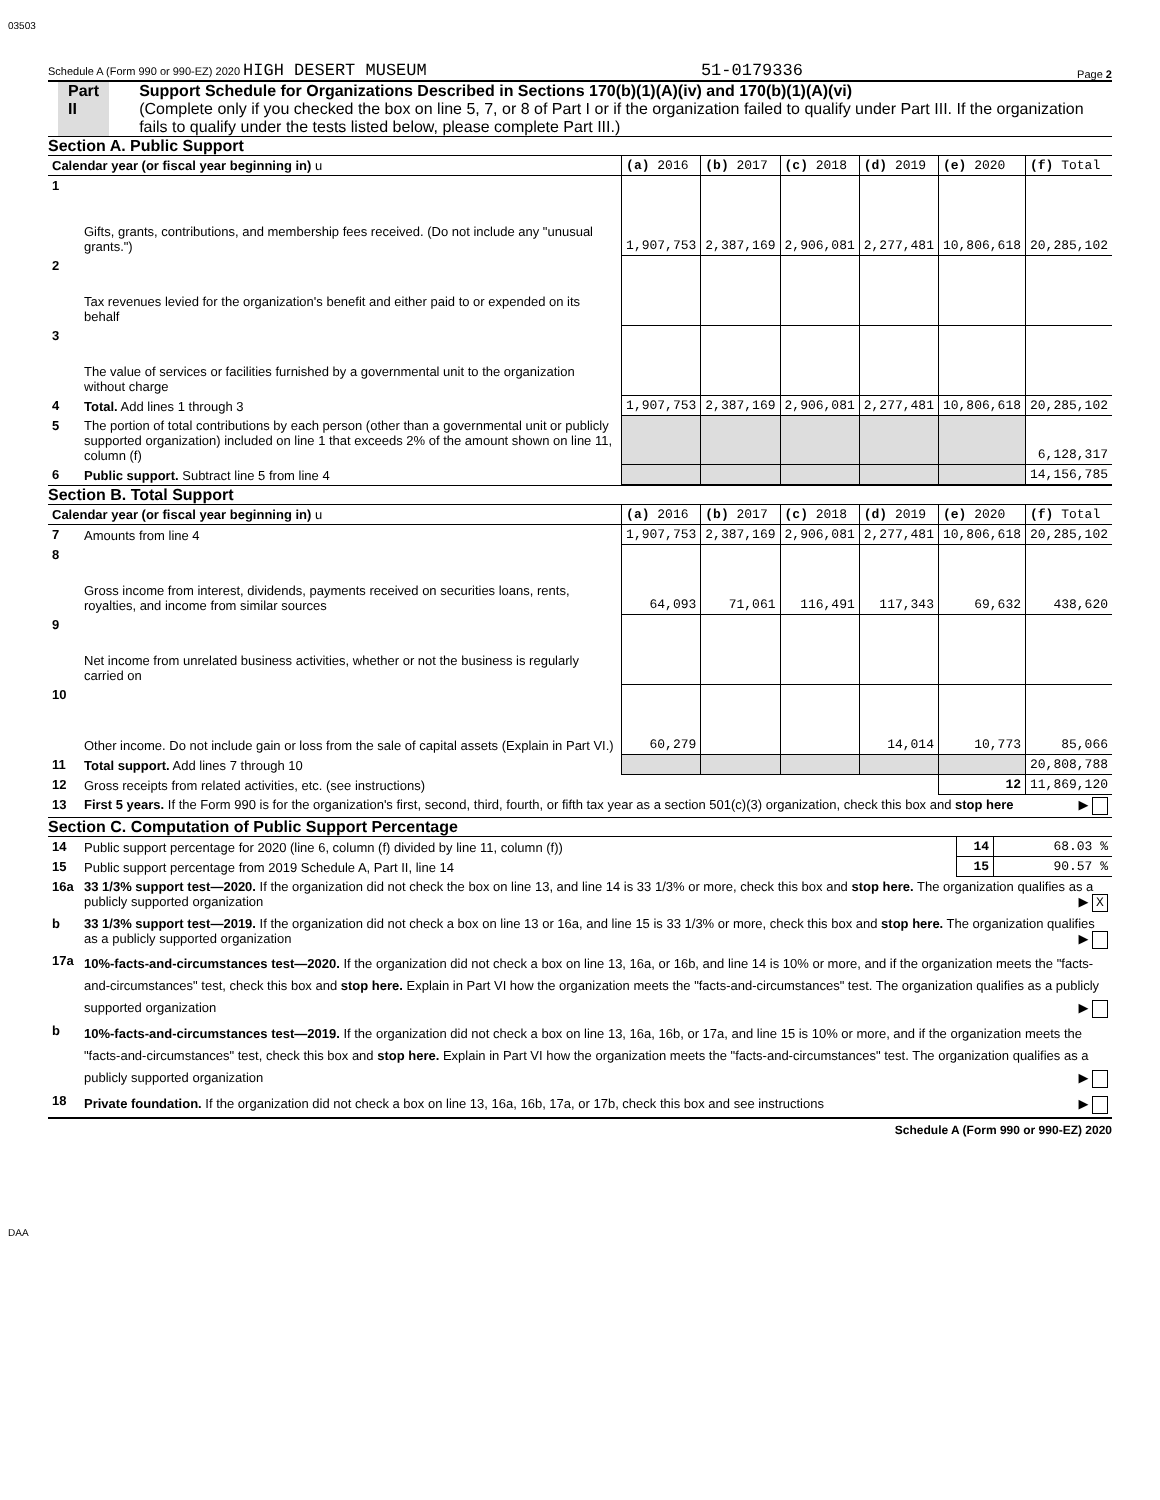03503
Schedule A (Form 990 or 990-EZ) 2020 HIGH DESERT MUSEUM 51-0179336 Page 2
Part II Support Schedule for Organizations Described in Sections 170(b)(1)(A)(iv) and 170(b)(1)(A)(vi)
(Complete only if you checked the box on line 5, 7, or 8 of Part I or if the organization failed to qualify under Part III. If the organization fails to qualify under the tests listed below, please complete Part III.)
Section A. Public Support
| Calendar year (or fiscal year beginning in) u | | (a) 2016 | (b) 2017 | (c) 2018 | (d) 2019 | (e) 2020 | (f) Total |
| 1 | Gifts, grants, contributions, and membership fees received. (Do not include any "unusual grants.") | 1,907,753 | 2,387,169 | 2,906,081 | 2,277,481 | 10,806,618 | 20,285,102 |
| 2 | Tax revenues levied for the organization's benefit and either paid to or expended on its behalf | | | | | | |
| 3 | The value of services or facilities furnished by a governmental unit to the organization without charge | | | | | | |
| 4 | Total. Add lines 1 through 3 | 1,907,753 | 2,387,169 | 2,906,081 | 2,277,481 | 10,806,618 | 20,285,102 |
| 5 | The portion of total contributions by each person (other than a governmental unit or publicly supported organization) included on line 1 that exceeds 2% of the amount shown on line 11, column (f) | | | | | | 6,128,317 |
| 6 | Public support. Subtract line 5 from line 4 | | | | | | 14,156,785 |
Section B. Total Support
| Calendar year (or fiscal year beginning in) u | | (a) 2016 | (b) 2017 | (c) 2018 | (d) 2019 | (e) 2020 | (f) Total |
| 7 | Amounts from line 4 | 1,907,753 | 2,387,169 | 2,906,081 | 2,277,481 | 10,806,618 | 20,285,102 |
| 8 | Gross income from interest, dividends, payments received on securities loans, rents, royalties, and income from similar sources | 64,093 | 71,061 | 116,491 | 117,343 | 69,632 | 438,620 |
| 9 | Net income from unrelated business activities, whether or not the business is regularly carried on | | | | | | |
| 10 | Other income. Do not include gain or loss from the sale of capital assets (Explain in Part VI.) | 60,279 | | | 14,014 | 10,773 | 85,066 |
| 11 | Total support. Add lines 7 through 10 | | | | | | 20,808,788 |
| 12 | Gross receipts from related activities, etc. (see instructions) | | | | | 12 | 11,869,120 |
| 13 | First 5 years. If the Form 990 is for the organization's first, second, third, fourth, or fifth tax year as a section 501(c)(3) organization, check this box and stop here ▶ | | | | | | |
Section C. Computation of Public Support Percentage
| 14 | Public support percentage for 2020 (line 6, column (f) divided by line 11, column (f)) | 14 | 68.03 % |
| 15 | Public support percentage from 2019 Schedule A, Part II, line 14 | 15 | 90.57 % |
| 16a | 33 1/3% support test—2020. If the organization did not check the box on line 13, and line 14 is 33 1/3% or more, check this box and stop here. The organization qualifies as a publicly supported organization ▶ X | | |
| b | 33 1/3% support test—2019. If the organization did not check a box on line 13 or 16a, and line 15 is 33 1/3% or more, check this box and stop here. The organization qualifies as a publicly supported organization ▶ | | |
| 17a | 10%-facts-and-circumstances test—2020. If the organization did not check a box on line 13, 16a, or 16b, and line 14 is 10% or more, and if the organization meets the "facts-and-circumstances" test, check this box and stop here. Explain in Part VI how the organization meets the "facts-and-circumstances" test. The organization qualifies as a publicly supported organization ▶ | | |
| b | 10%-facts-and-circumstances test—2019. If the organization did not check a box on line 13, 16a, 16b, or 17a, and line 15 is 10% or more, and if the organization meets the "facts-and-circumstances" test, check this box and stop here. Explain in Part VI how the organization meets the "facts-and-circumstances" test. The organization qualifies as a publicly supported organization ▶ | | |
| 18 | Private foundation. If the organization did not check a box on line 13, 16a, 16b, 17a, or 17b, check this box and see instructions ▶ | | |
Schedule A (Form 990 or 990-EZ) 2020
DAA